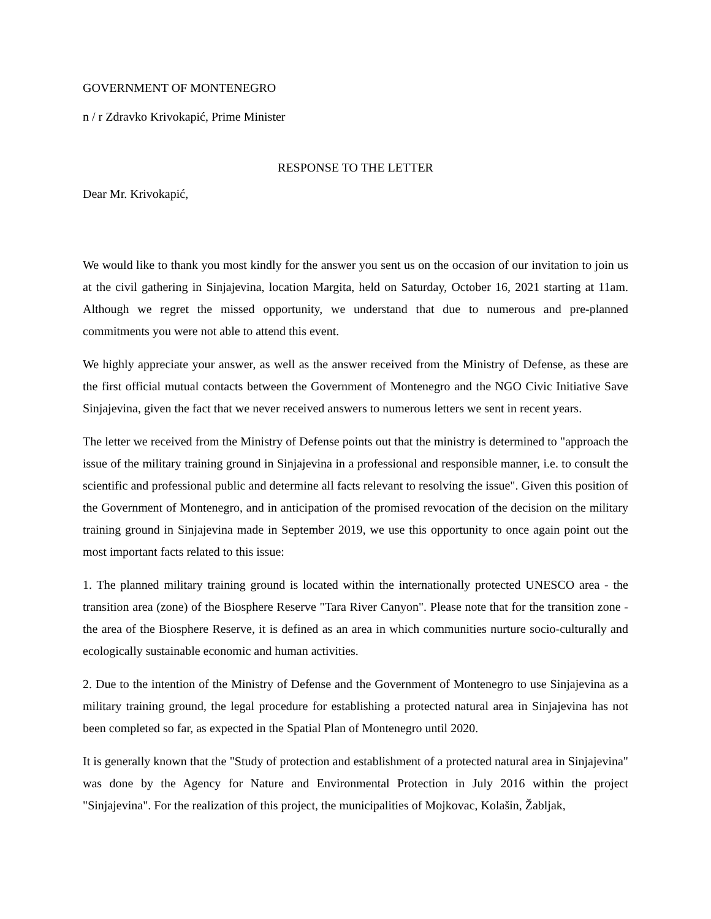GOVERNMENT OF MONTENEGRO
n / r Zdravko Krivokapić, Prime Minister
RESPONSE TO THE LETTER
Dear Mr. Krivokapić,
We would like to thank you most kindly for the answer you sent us on the occasion of our invitation to join us at the civil gathering in Sinjajevina, location Margita, held on Saturday, October 16, 2021 starting at 11am. Although we regret the missed opportunity, we understand that due to numerous and pre-planned commitments you were not able to attend this event.
We highly appreciate your answer, as well as the answer received from the Ministry of Defense, as these are the first official mutual contacts between the Government of Montenegro and the NGO Civic Initiative Save Sinjajevina, given the fact that we never received answers to numerous letters we sent in recent years.
The letter we received from the Ministry of Defense points out that the ministry is determined to "approach the issue of the military training ground in Sinjajevina in a professional and responsible manner, i.e. to consult the scientific and professional public and determine all facts relevant to resolving the issue". Given this position of the Government of Montenegro, and in anticipation of the promised revocation of the decision on the military training ground in Sinjajevina made in September 2019, we use this opportunity to once again point out the most important facts related to this issue:
1. The planned military training ground is located within the internationally protected UNESCO area - the transition area (zone) of the Biosphere Reserve "Tara River Canyon". Please note that for the transition zone - the area of the Biosphere Reserve, it is defined as an area in which communities nurture socio-culturally and ecologically sustainable economic and human activities.
2. Due to the intention of the Ministry of Defense and the Government of Montenegro to use Sinjajevina as a military training ground, the legal procedure for establishing a protected natural area in Sinjajevina has not been completed so far, as expected in the Spatial Plan of Montenegro until 2020.
It is generally known that the "Study of protection and establishment of a protected natural area in Sinjajevina" was done by the Agency for Nature and Environmental Protection in July 2016 within the project "Sinjajevina". For the realization of this project, the municipalities of Mojkovac, Kolašin, Žabljak,